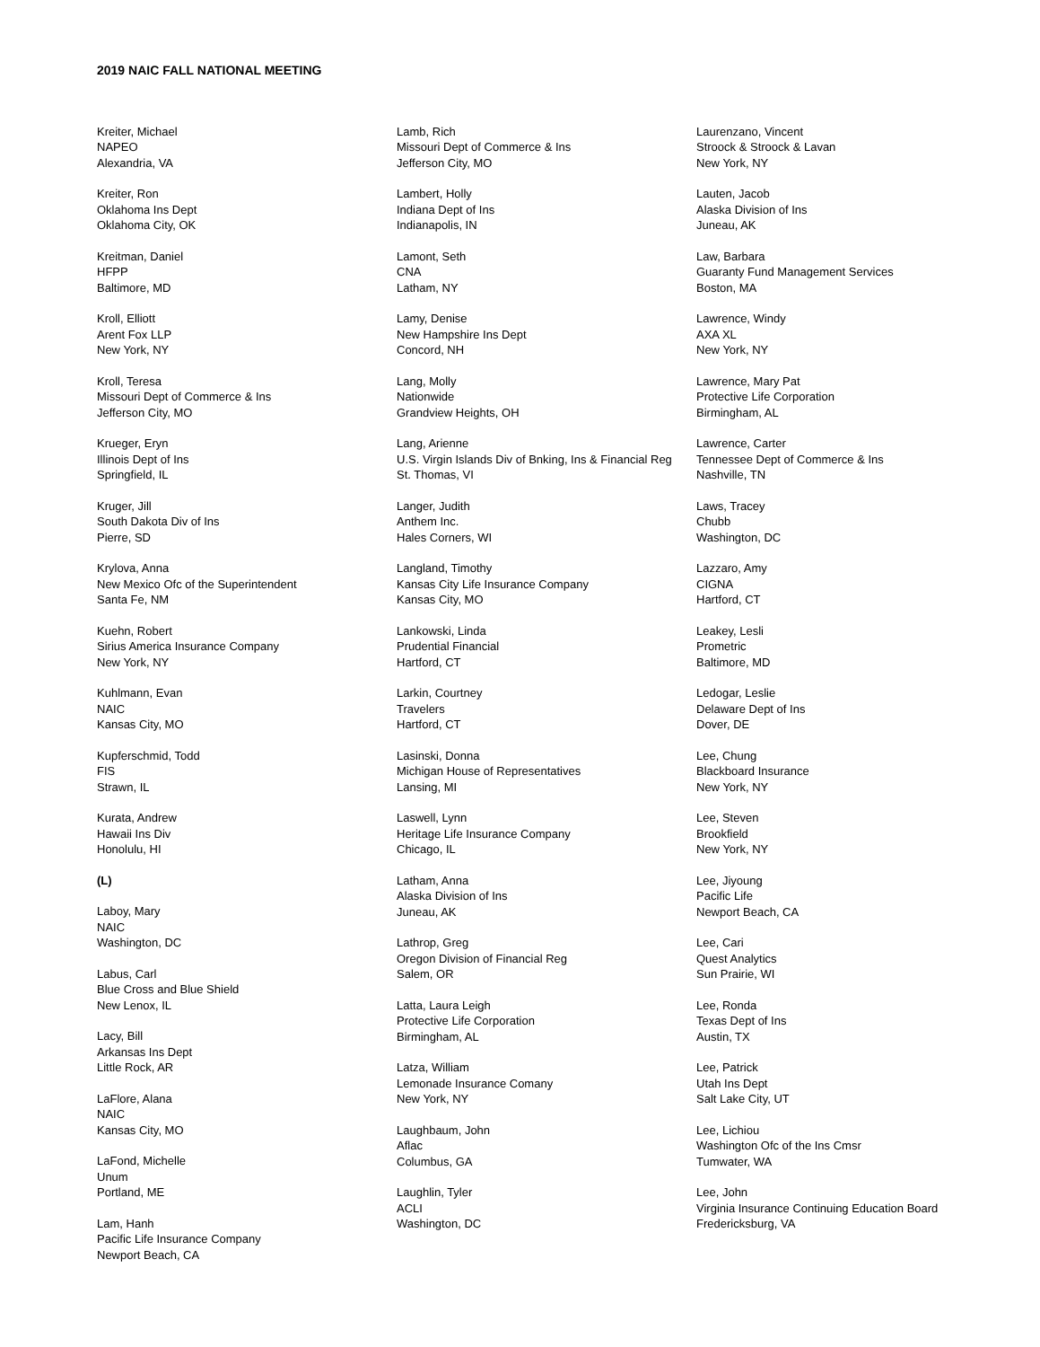2019 NAIC FALL NATIONAL MEETING
Kreiter, Michael
NAPEO
Alexandria, VA
Kreiter, Ron
Oklahoma Ins Dept
Oklahoma City, OK
Kreitman, Daniel
HFPP
Baltimore, MD
Kroll, Elliott
Arent Fox LLP
New York, NY
Kroll, Teresa
Missouri Dept of Commerce & Ins
Jefferson City, MO
Krueger, Eryn
Illinois Dept of Ins
Springfield, IL
Kruger, Jill
South Dakota Div of Ins
Pierre, SD
Krylova, Anna
New Mexico Ofc of the Superintendent
Santa Fe, NM
Kuehn, Robert
Sirius America Insurance Company
New York, NY
Kuhlmann, Evan
NAIC
Kansas City, MO
Kupferschmid, Todd
FIS
Strawn, IL
Kurata, Andrew
Hawaii Ins Div
Honolulu, HI
(L)
Laboy, Mary
NAIC
Washington, DC
Labus, Carl
Blue Cross and Blue Shield
New Lenox, IL
Lacy, Bill
Arkansas Ins Dept
Little Rock, AR
LaFlore, Alana
NAIC
Kansas City, MO
LaFond, Michelle
Unum
Portland, ME
Lam, Hanh
Pacific Life Insurance Company
Newport Beach, CA
Lamb, Rich
Missouri Dept of Commerce & Ins
Jefferson City, MO
Lambert, Holly
Indiana Dept of Ins
Indianapolis, IN
Lamont, Seth
CNA
Latham, NY
Lamy, Denise
New Hampshire Ins Dept
Concord, NH
Lang, Molly
Nationwide
Grandview Heights, OH
Lang, Arienne
U.S. Virgin Islands Div of Bnking, Ins & Financial Reg
St. Thomas, VI
Langer, Judith
Anthem Inc.
Hales Corners, WI
Langland, Timothy
Kansas City Life Insurance Company
Kansas City, MO
Lankowski, Linda
Prudential Financial
Hartford, CT
Larkin, Courtney
Travelers
Hartford, CT
Lasinski, Donna
Michigan House of Representatives
Lansing, MI
Laswell, Lynn
Heritage Life Insurance Company
Chicago, IL
Latham, Anna
Alaska Division of Ins
Juneau, AK
Lathrop, Greg
Oregon Division of Financial Reg
Salem, OR
Latta, Laura Leigh
Protective Life Corporation
Birmingham, AL
Latza, William
Lemonade Insurance Comany
New York, NY
Laughbaum, John
Aflac
Columbus, GA
Laughlin, Tyler
ACLI
Washington, DC
Laurenzano, Vincent
Stroock & Stroock & Lavan
New York, NY
Lauten, Jacob
Alaska Division of Ins
Juneau, AK
Law, Barbara
Guaranty Fund Management Services
Boston, MA
Lawrence, Windy
AXA XL
New York, NY
Lawrence, Mary Pat
Protective Life Corporation
Birmingham, AL
Lawrence, Carter
Tennessee Dept of Commerce & Ins
Nashville, TN
Laws, Tracey
Chubb
Washington, DC
Lazzaro, Amy
CIGNA
Hartford, CT
Leakey, Lesli
Prometric
Baltimore, MD
Ledogar, Leslie
Delaware Dept of Ins
Dover, DE
Lee, Chung
Blackboard Insurance
New York, NY
Lee, Steven
Brookfield
New York, NY
Lee, Jiyoung
Pacific Life
Newport Beach, CA
Lee, Cari
Quest Analytics
Sun Prairie, WI
Lee, Ronda
Texas Dept of Ins
Austin, TX
Lee, Patrick
Utah Ins Dept
Salt Lake City, UT
Lee, Lichiou
Washington Ofc of the Ins Cmsr
Tumwater, WA
Lee, John
Virginia Insurance Continuing Education Board
Fredericksburg, VA